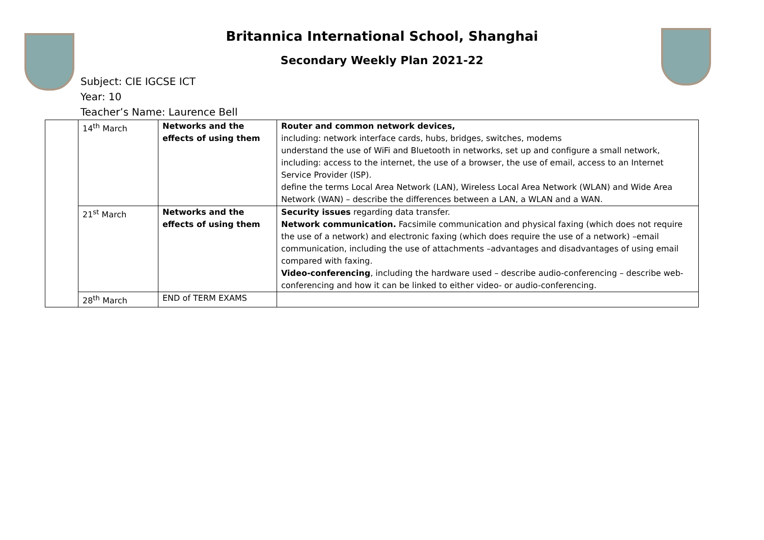Britannica International School, Shanghai
Secondary Weekly Plan 2021-22
Subject: CIE IGCSE ICT
Year: 10
Teacher’s Name: Laurence Bell
| | 14<sup>th</sup> March | Networks and the effects of using them | Router and common network devices, including: network interface cards, hubs, bridges, switches, modems understand the use of WiFi and Bluetooth in networks, set up and configure a small network, including: access to the internet, the use of a browser, the use of email, access to an Internet Service Provider (ISP). define the terms Local Area Network (LAN), Wireless Local Area Network (WLAN) and Wide Area Network (WAN) – describe the differences between a LAN, a WLAN and a WAN. |
| | 21<sup>st</sup> March | Networks and the effects of using them | Security issues regarding data transfer. Network communication. Facsimile communication and physical faxing (which does not require the use of a network) and electronic faxing (which does require the use of a network) –email communication, including the use of attachments –advantages and disadvantages of using email compared with faxing. Video-conferencing , including the hardware used – describe audio-conferencing – describe web-conferencing and how it can be linked to either video- or audio-conferencing. |
| | 28<sup>th</sup> March | END of TERM EXAMS | |